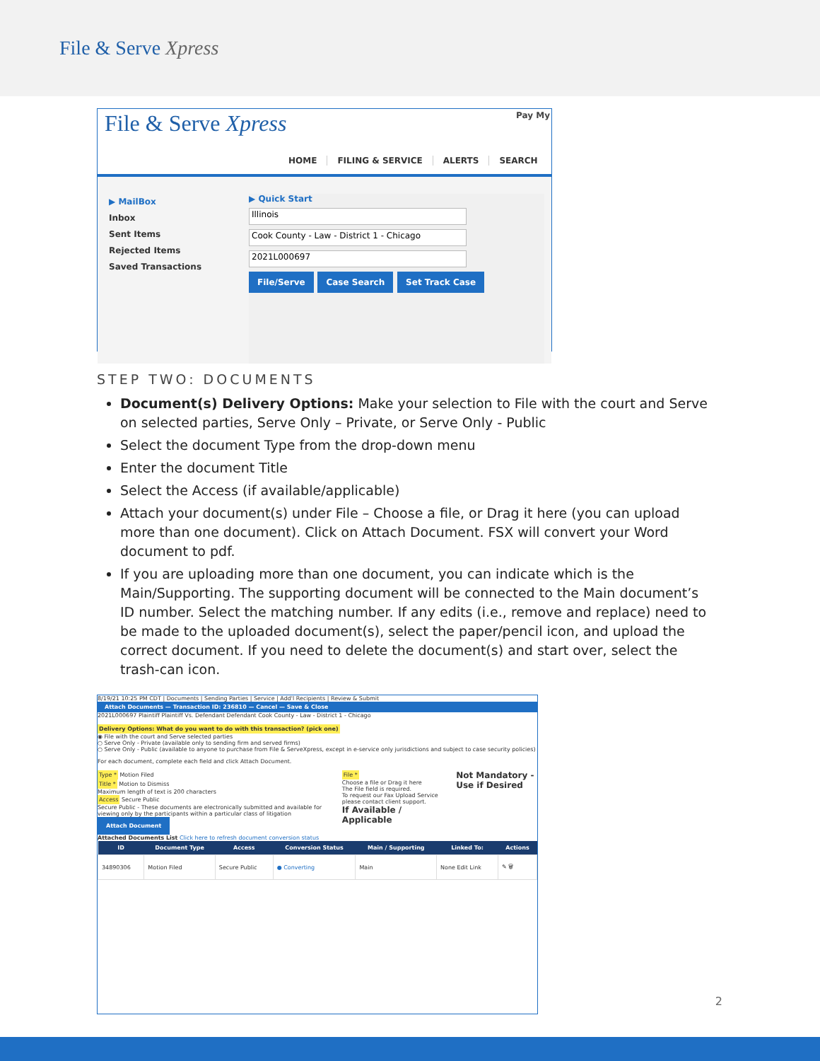File & Serve Xpress
File & Serve Xpress
Pay My
HOME FILING & SERVICE ALERTS SEARCH
▶ MailBox
Inbox
Sent Items
Rejected Items
Saved Transactions
▶ Quick Start
Illinois
Cook County - Law - District 1 - Chicago
2021L000697
File/Serve Case Search Set Track Case
STEP TWO: DOCUMENTS
Document(s) Delivery Options: Make your selection to File with the court and Serve on selected parties, Serve Only – Private, or Serve Only - Public
Select the document Type from the drop-down menu
Enter the document Title
Select the Access (if available/applicable)
Attach your document(s) under File – Choose a file, or Drag it here (you can upload more than one document). Click on Attach Document. FSX will convert your Word document to pdf.
If you are uploading more than one document, you can indicate which is the Main/Supporting. The supporting document will be connected to the Main document’s ID number. Select the matching number. If any edits (i.e., remove and replace) need to be made to the uploaded document(s), select the paper/pencil icon, and upload the correct document. If you need to delete the document(s) and start over, select the trash-can icon.
8/19/21 10:25 PM CDT | Documents | Sending Parties | Service | Add'l Recipients | Review & Submit
Attach Documents — Transaction ID: 236810 — Cancel — Save & Close
2021L000697 Plaintiff Plaintiff Vs. Defendant Defendant Cook County - Law - District 1 - Chicago
Delivery Options: What do you want to do with this transaction? (pick one)
◉ File with the court and Serve selected parties
○ Serve Only - Private (available only to sending firm and served firms)
○ Serve Only - Public (available to anyone to purchase from File & ServeXpress, except in e-service only jurisdictions and subject to case security policies)
For each document, complete each field and click Attach Document.
Type * Motion Filed
Title * Motion to Dismiss
Maximum length of text is 200 characters
Access Secure Public
Secure Public - These documents are electronically submitted and available for viewing only by the participants within a particular class of litigation
Attach Document
File *
Choose a file or Drag it here
The File field is required.
To request our Fax Upload Service please contact client support.
If Available / Applicable
Not Mandatory - Use if Desired
Attached Documents List Click here to refresh document conversion status
| ID | Document Type | Access | Conversion Status | Main / Supporting | Linked To: | Actions |
| --- | --- | --- | --- | --- | --- | --- |
| 34890306 | Motion Filed | Secure Public | ● Converting | Main | None Edit Link | ✎ 🗑 |
2